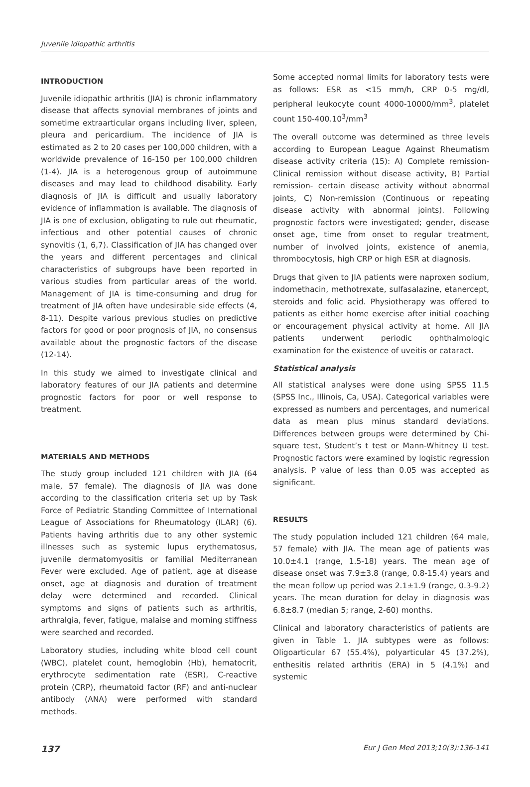Juvenile idiopathic arthritis
INTRODUCTION
Juvenile idiopathic arthritis (JIA) is chronic inflammatory disease that affects synovial membranes of joints and sometime extraarticular organs including liver, spleen, pleura and pericardium. The incidence of JIA is estimated as 2 to 20 cases per 100,000 children, with a worldwide prevalence of 16-150 per 100,000 children (1-4). JIA is a heterogenous group of autoimmune diseases and may lead to childhood disability. Early diagnosis of JIA is difficult and usually laboratory evidence of inflammation is available. The diagnosis of JIA is one of exclusion, obligating to rule out rheumatic, infectious and other potential causes of chronic synovitis (1, 6,7). Classification of JIA has changed over the years and different percentages and clinical characteristics of subgroups have been reported in various studies from particular areas of the world. Management of JIA is time-consuming and drug for treatment of JIA often have undesirable side effects (4, 8-11). Despite various previous studies on predictive factors for good or poor prognosis of JIA, no consensus available about the prognostic factors of the disease (12-14).
In this study we aimed to investigate clinical and laboratory features of our JIA patients and determine prognostic factors for poor or well response to treatment.
MATERIALS AND METHODS
The study group included 121 children with JIA (64 male, 57 female). The diagnosis of JIA was done according to the classification criteria set up by Task Force of Pediatric Standing Committee of International League of Associations for Rheumatology (ILAR) (6). Patients having arthritis due to any other systemic illnesses such as systemic lupus erythematosus, juvenile dermatomyositis or familial Mediterranean Fever were excluded. Age of patient, age at disease onset, age at diagnosis and duration of treatment delay were determined and recorded. Clinical symptoms and signs of patients such as arthritis, arthralgia, fever, fatigue, malaise and morning stiffness were searched and recorded.
Laboratory studies, including white blood cell count (WBC), platelet count, hemoglobin (Hb), hematocrit, erythrocyte sedimentation rate (ESR), C-reactive protein (CRP), rheumatoid factor (RF) and anti-nuclear antibody (ANA) were performed with standard methods.
Some accepted normal limits for laboratory tests were as follows: ESR as <15 mm/h, CRP 0-5 mg/dl, peripheral leukocyte count 4000-10000/mm<sup>3</sup>, platelet count 150-400.10<sup>3</sup>/mm<sup>3</sup>
The overall outcome was determined as three levels according to European League Against Rheumatism disease activity criteria (15): A) Complete remission- Clinical remission without disease activity, B) Partial remission- certain disease activity without abnormal joints, C) Non-remission (Continuous or repeating disease activity with abnormal joints). Following prognostic factors were investigated; gender, disease onset age, time from onset to regular treatment, number of involved joints, existence of anemia, thrombocytosis, high CRP or high ESR at diagnosis.
Drugs that given to JIA patients were naproxen sodium, indomethacin, methotrexate, sulfasalazine, etanercept, steroids and folic acid. Physiotherapy was offered to patients as either home exercise after initial coaching or encouragement physical activity at home. All JIA patients underwent periodic ophthalmologic examination for the existence of uveitis or cataract.
Statistical analysis
All statistical analyses were done using SPSS 11.5 (SPSS Inc., Illinois, Ca, USA). Categorical variables were expressed as numbers and percentages, and numerical data as mean plus minus standard deviations. Differences between groups were determined by Chi-square test, Student’s t test or Mann-Whitney U test. Prognostic factors were examined by logistic regression analysis. P value of less than 0.05 was accepted as significant.
RESULTS
The study population included 121 children (64 male, 57 female) with JIA. The mean age of patients was 10.0±4.1 (range, 1.5-18) years. The mean age of disease onset was 7.9±3.8 (range, 0.8-15.4) years and the mean follow up period was 2.1±1.9 (range, 0.3-9.2) years. The mean duration for delay in diagnosis was 6.8±8.7 (median 5; range, 2-60) months.
Clinical and laboratory characteristics of patients are given in Table 1. JIA subtypes were as follows: Oligoarticular 67 (55.4%), polyarticular 45 (37.2%), enthesitis related arthritis (ERA) in 5 (4.1%) and systemic
137 Eur J Gen Med 2013;10(3):136-141